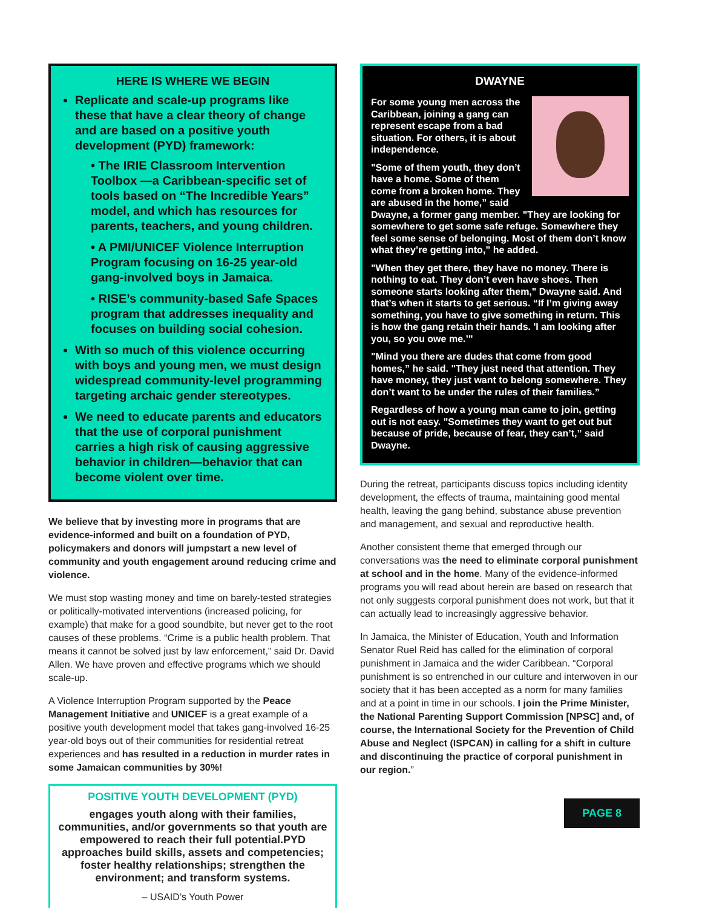HERE IS WHERE WE BEGIN
Replicate and scale-up programs like these that have a clear theory of change and are based on a positive youth development (PYD) framework:
• The IRIE Classroom Intervention Toolbox —a Caribbean-specific set of tools based on “The Incredible Years” model, and which has resources for parents, teachers, and young children.
• A PMI/UNICEF Violence Interruption Program focusing on 16-25 year-old gang-involved boys in Jamaica.
• RISE’s community-based Safe Spaces program that addresses inequality and focuses on building social cohesion.
With so much of this violence occurring with boys and young men, we must design widespread community-level programming targeting archaic gender stereotypes.
We need to educate parents and educators that the use of corporal punishment carries a high risk of causing aggressive behavior in children—behavior that can become violent over time.
We believe that by investing more in programs that are evidence-informed and built on a foundation of PYD, policymakers and donors will jumpstart a new level of community and youth engagement around reducing crime and violence.
We must stop wasting money and time on barely-tested strategies or politically-motivated interventions (increased policing, for example) that make for a good soundbite, but never get to the root causes of these problems. “Crime is a public health problem. That means it cannot be solved just by law enforcement,” said Dr. David Allen. We have proven and effective programs which we should scale-up.
A Violence Interruption Program supported by the Peace Management Initiative and UNICEF is a great example of a positive youth development model that takes gang-involved 16-25 year-old boys out of their communities for residential retreat experiences and has resulted in a reduction in murder rates in some Jamaican communities by 30%!
POSITIVE YOUTH DEVELOPMENT (PYD)
engages youth along with their families, communities, and/or governments so that youth are empowered to reach their full potential.PYD approaches build skills, assets and competencies; foster healthy relationships; strengthen the environment; and transform systems.
– USAID’s Youth Power
DWAYNE
For some young men across the Caribbean, joining a gang can represent escape from a bad situation. For others, it is about independence.
"Some of them youth, they don’t have a home. Some of them come from a broken home. They are abused in the home,” said Dwayne, a former gang member. "They are looking for somewhere to get some safe refuge. Somewhere they feel some sense of belonging. Most of them don’t know what they’re getting into,” he added.
"When they get there, they have no money. There is nothing to eat. They don’t even have shoes. Then someone starts looking after them," Dwayne said. And that’s when it starts to get serious. “If I’m giving away something, you have to give something in return. This is how the gang retain their hands. 'I am looking after you, so you owe me.’"
"Mind you there are dudes that come from good homes,” he said. "They just need that attention. They have money, they just want to belong somewhere. They don’t want to be under the rules of their families.”
Regardless of how a young man came to join, getting out is not easy. "Sometimes they want to get out but because of pride, because of fear, they can’t,” said Dwayne.
During the retreat, participants discuss topics including identity development, the effects of trauma, maintaining good mental health, leaving the gang behind, substance abuse prevention and management, and sexual and reproductive health.
Another consistent theme that emerged through our conversations was the need to eliminate corporal punishment at school and in the home. Many of the evidence-informed programs you will read about herein are based on research that not only suggests corporal punishment does not work, but that it can actually lead to increasingly aggressive behavior.
In Jamaica, the Minister of Education, Youth and Information Senator Ruel Reid has called for the elimination of corporal punishment in Jamaica and the wider Caribbean. “Corporal punishment is so entrenched in our culture and interwoven in our society that it has been accepted as a norm for many families and at a point in time in our schools. I join the Prime Minister, the National Parenting Support Commission [NPSC] and, of course, the International Society for the Prevention of Child Abuse and Neglect (ISPCAN) in calling for a shift in culture and discontinuing the practice of corporal punishment in our region.”
PAGE 8